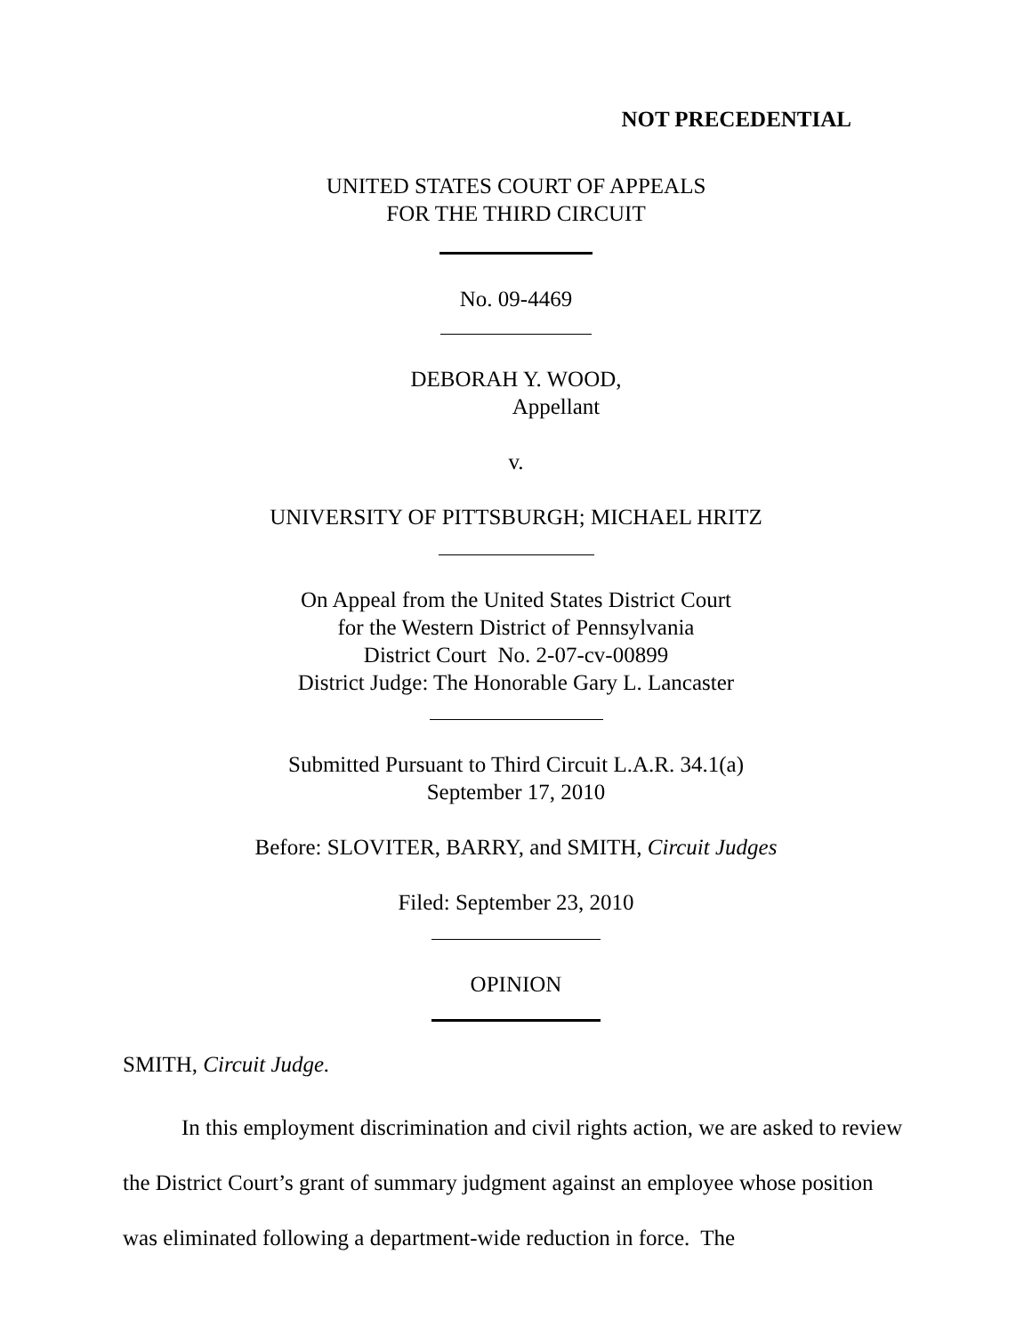NOT PRECEDENTIAL
UNITED STATES COURT OF APPEALS
FOR THE THIRD CIRCUIT
No. 09-4469
DEBORAH Y. WOOD,
Appellant
v.
UNIVERSITY OF PITTSBURGH; MICHAEL HRITZ
On Appeal from the United States District Court
for the Western District of Pennsylvania
District Court No. 2-07-cv-00899
District Judge: The Honorable Gary L. Lancaster
Submitted Pursuant to Third Circuit L.A.R. 34.1(a)
September 17, 2010
Before: SLOVITER, BARRY, and SMITH, Circuit Judges
Filed: September 23, 2010
OPINION
SMITH, Circuit Judge.
In this employment discrimination and civil rights action, we are asked to review the District Court’s grant of summary judgment against an employee whose position was eliminated following a department-wide reduction in force. The